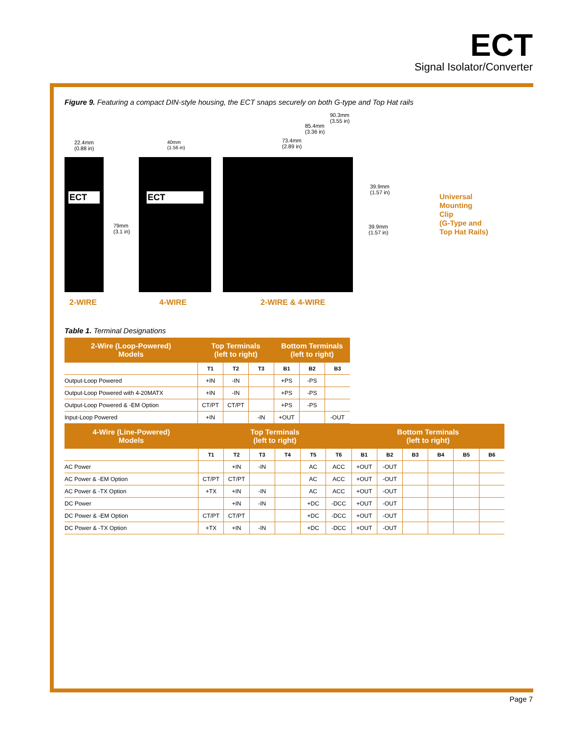ECT
Signal Isolator/Converter
Figure 9. Featuring a compact DIN-style housing, the ECT snaps securely on both G-type and Top Hat rails
22.4mm
(0.88 in)
40mm
(1.56 in)
79mm
(3.1 in)
90.3mm
(3.55 in)
85.4mm
(3.36 in)
73.4mm
(2.89 in)
ECT ECT
39.9mm
(1.57 in)
39.9mm
(1.57 in)
Universal
Mounting
Clip
(G-Type and
Top Hat Rails)
2-WIRE 4-WIRE 2-WIRE & 4-WIRE
Table 1. Terminal Designations
| 2-Wire (Loop-Powered) Models | Top Terminals (left to right) | | | Bottom Terminals (left to right) | | |
| --- | --- | --- | --- | --- | --- | --- |
| | T1 | T2 | T3 | B1 | B2 | B3 |
| Output-Loop Powered | +IN | -IN | | +PS | -PS | |
| Output-Loop Powered with 4-20MATX | +IN | -IN | | +PS | -PS | |
| Output-Loop Powered & -EM Option | CT/PT | CT/PT | | +PS | -PS | |
| Input-Loop Powered | +IN | | -IN | +OUT | | -OUT |
| 4-Wire (Line-Powered) Models | Top Terminals (left to right) | | | | | | Bottom Terminals (left to right) | | | | | |
| --- | --- | --- | --- | --- | --- | --- | --- | --- | --- | --- | --- | --- |
| | T1 | T2 | T3 | T4 | T5 | T6 | B1 | B2 | B3 | B4 | B5 | B6 |
| AC Power | | +IN | -IN | | AC | ACC | +OUT | -OUT | | | | |
| AC Power & -EM Option | CT/PT | CT/PT | | | AC | ACC | +OUT | -OUT | | | | |
| AC Power & -TX Option | +TX | +IN | -IN | | AC | ACC | +OUT | -OUT | | | | |
| DC Power | | +IN | -IN | | +DC | -DCC | +OUT | -OUT | | | | |
| DC Power & -EM Option | CT/PT | CT/PT | | | +DC | -DCC | +OUT | -OUT | | | | |
| DC Power & -TX Option | +TX | +IN | -IN | | +DC | -DCC | +OUT | -OUT | | | | |
Page 7